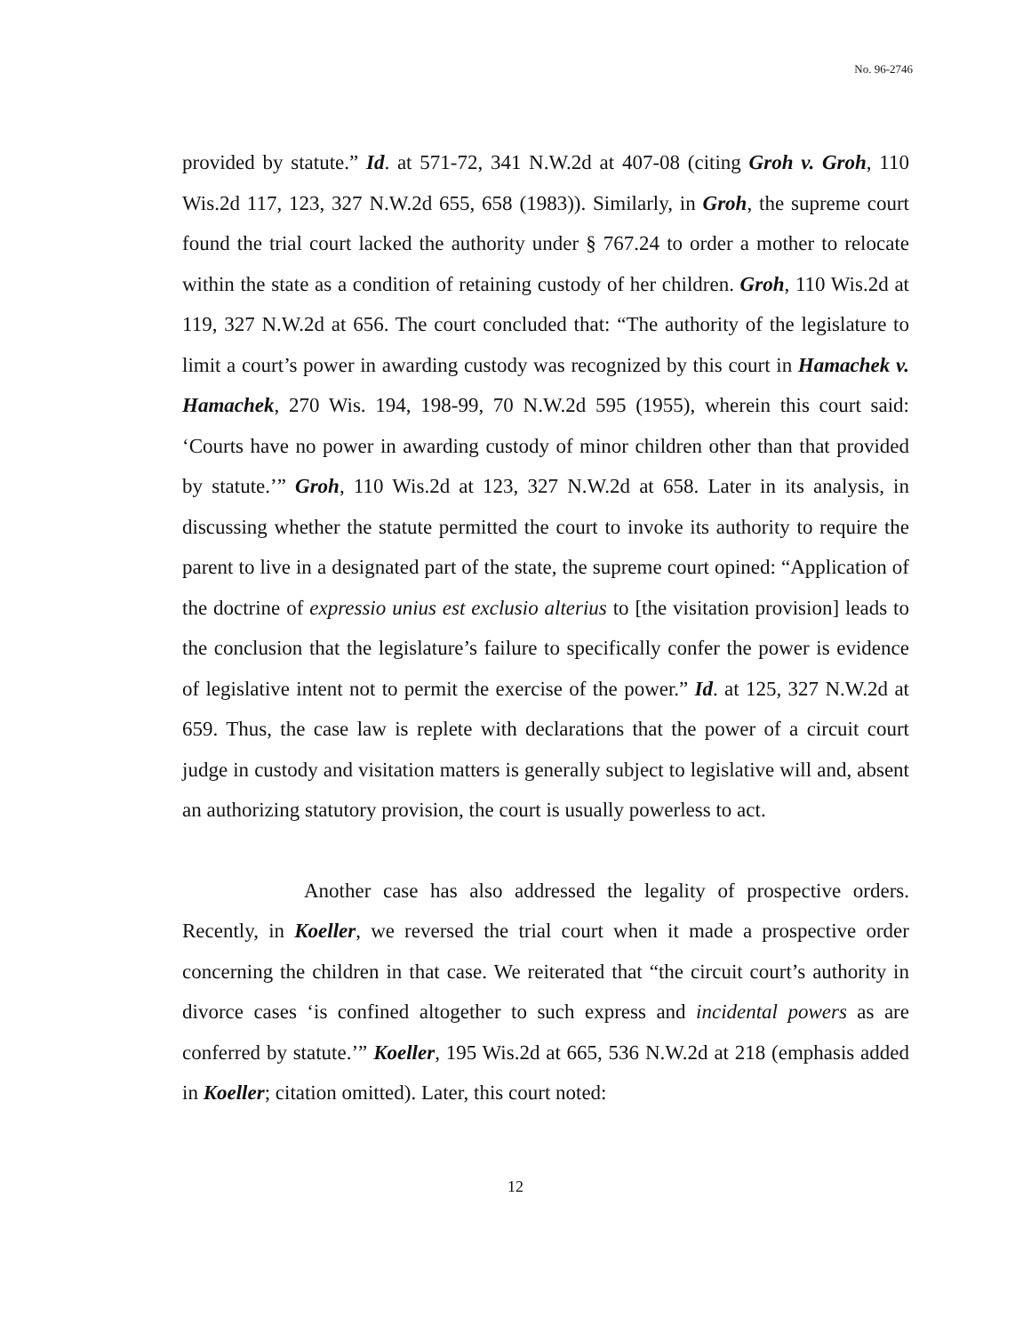No. 96-2746
provided by statute.” Id. at 571-72, 341 N.W.2d at 407-08 (citing Groh v. Groh, 110 Wis.2d 117, 123, 327 N.W.2d 655, 658 (1983)). Similarly, in Groh, the supreme court found the trial court lacked the authority under § 767.24 to order a mother to relocate within the state as a condition of retaining custody of her children. Groh, 110 Wis.2d at 119, 327 N.W.2d at 656. The court concluded that: “The authority of the legislature to limit a court’s power in awarding custody was recognized by this court in Hamachek v. Hamachek, 270 Wis. 194, 198-99, 70 N.W.2d 595 (1955), wherein this court said: ‘Courts have no power in awarding custody of minor children other than that provided by statute.’” Groh, 110 Wis.2d at 123, 327 N.W.2d at 658. Later in its analysis, in discussing whether the statute permitted the court to invoke its authority to require the parent to live in a designated part of the state, the supreme court opined: “Application of the doctrine of expressio unius est exclusio alterius to [the visitation provision] leads to the conclusion that the legislature’s failure to specifically confer the power is evidence of legislative intent not to permit the exercise of the power.” Id. at 125, 327 N.W.2d at 659. Thus, the case law is replete with declarations that the power of a circuit court judge in custody and visitation matters is generally subject to legislative will and, absent an authorizing statutory provision, the court is usually powerless to act.
Another case has also addressed the legality of prospective orders. Recently, in Koeller, we reversed the trial court when it made a prospective order concerning the children in that case. We reiterated that “the circuit court’s authority in divorce cases ‘is confined altogether to such express and incidental powers as are conferred by statute.’” Koeller, 195 Wis.2d at 665, 536 N.W.2d at 218 (emphasis added in Koeller; citation omitted). Later, this court noted:
12